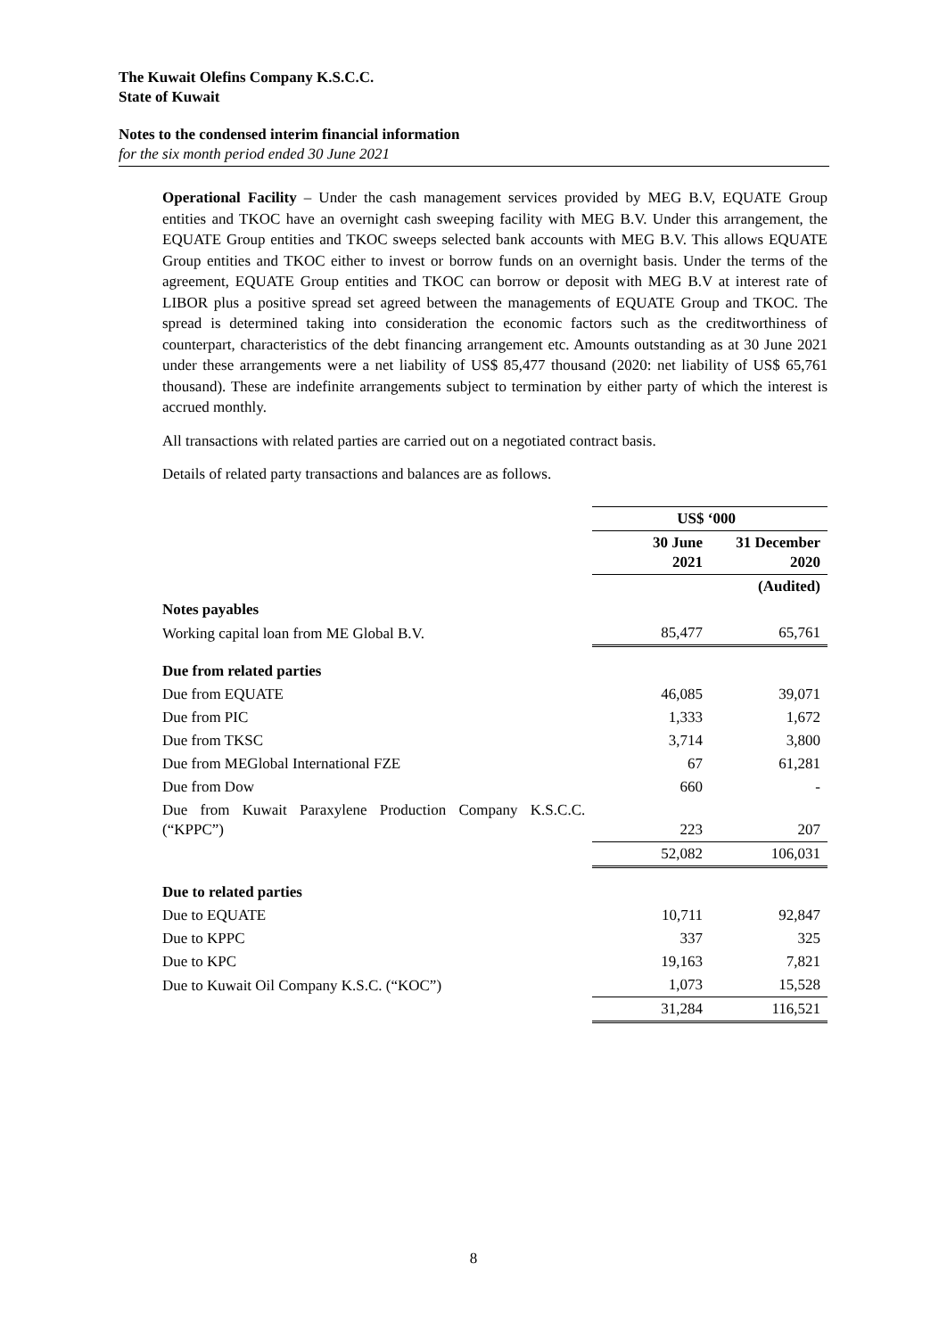The Kuwait Olefins Company K.S.C.C.
State of Kuwait
Notes to the condensed interim financial information
for the six month period ended 30 June 2021
Operational Facility – Under the cash management services provided by MEG B.V, EQUATE Group entities and TKOC have an overnight cash sweeping facility with MEG B.V. Under this arrangement, the EQUATE Group entities and TKOC sweeps selected bank accounts with MEG B.V. This allows EQUATE Group entities and TKOC either to invest or borrow funds on an overnight basis. Under the terms of the agreement, EQUATE Group entities and TKOC can borrow or deposit with MEG B.V at interest rate of LIBOR plus a positive spread set agreed between the managements of EQUATE Group and TKOC. The spread is determined taking into consideration the economic factors such as the creditworthiness of counterpart, characteristics of the debt financing arrangement etc. Amounts outstanding as at 30 June 2021 under these arrangements were a net liability of US$ 85,477 thousand (2020: net liability of US$ 65,761 thousand). These are indefinite arrangements subject to termination by either party of which the interest is accrued monthly.
All transactions with related parties are carried out on a negotiated contract basis.
Details of related party transactions and balances are as follows.
| | US$ ‘000 | |
| | 30 June 2021 | 31 December 2020 |
| | | (Audited) |
| Notes payables | | |
| Working capital loan from ME Global B.V. | 85,477 | 65,761 |
| Due from related parties | | |
| Due from EQUATE | 46,085 | 39,071 |
| Due from PIC | 1,333 | 1,672 |
| Due from TKSC | 3,714 | 3,800 |
| Due from MEGlobal International FZE | 67 | 61,281 |
| Due from Dow | 660 | - |
| Due from Kuwait Paraxylene Production Company K.S.C.C. (“KPPC”) | 223 | 207 |
| | 52,082 | 106,031 |
| Due to related parties | | |
| Due to EQUATE | 10,711 | 92,847 |
| Due to KPPC | 337 | 325 |
| Due to KPC | 19,163 | 7,821 |
| Due to Kuwait Oil Company K.S.C. (“KOC”) | 1,073 | 15,528 |
| | 31,284 | 116,521 |
8